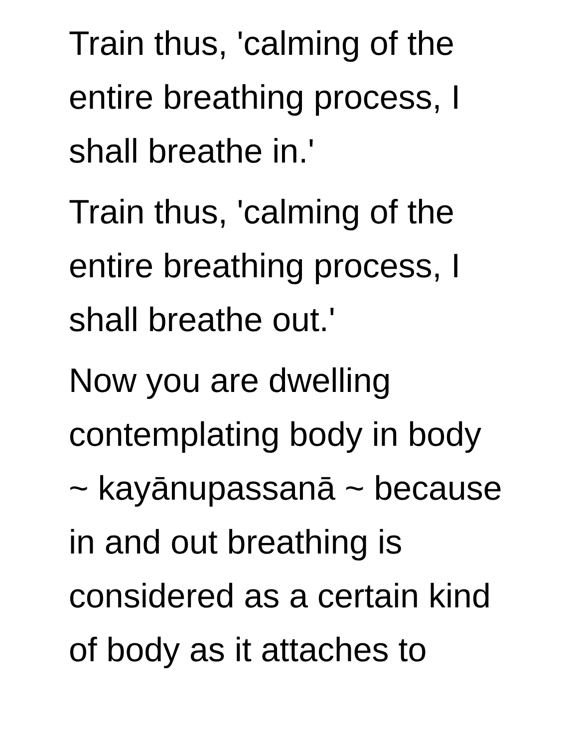Train thus, 'calming of the
entire breathing process, I
shall breathe in.'
Train thus, 'calming of the
entire breathing process, I
shall breathe out.'
Now you are dwelling
contemplating body in body
~ kayānupassanā ~ because
in and out breathing is
considered as a certain kind
of body as it attaches to